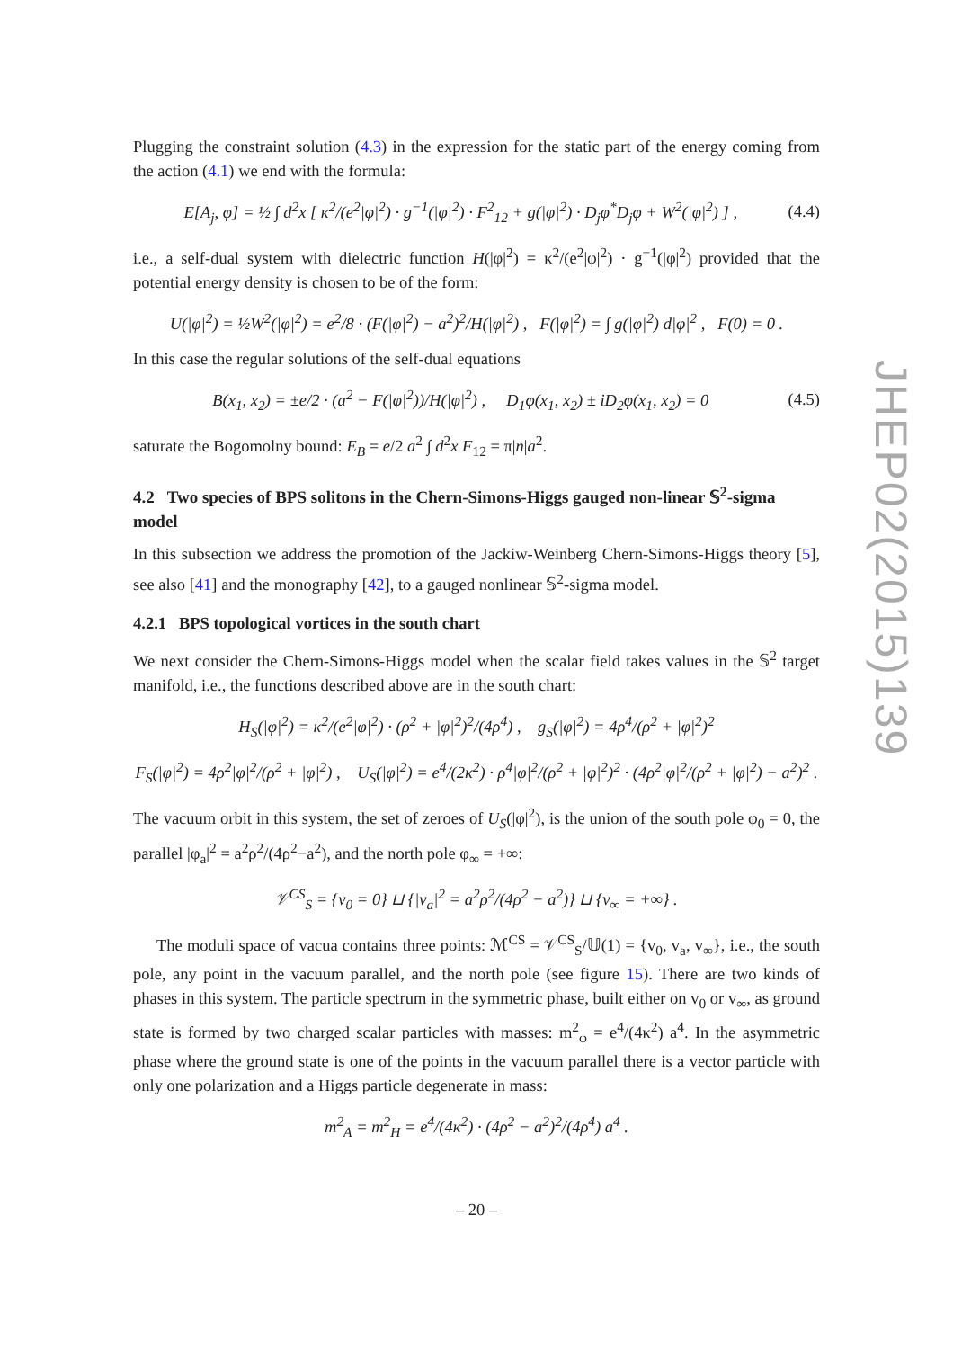Plugging the constraint solution (4.3) in the expression for the static part of the energy coming from the action (4.1) we end with the formula:
E[A<sub>j</sub>, φ] = ½ ∫ d<sup>2</sup>x [ κ<sup>2</sup>/(e<sup>2</sup>|φ|<sup>2</sup>) · g<sup>−1</sup>(|φ|<sup>2</sup>) · F<sup>2</sup><sub>12</sub> + g(|φ|<sup>2</sup>) · D<sub>j</sub>φ<sup>*</sup>D<sub>j</sub>φ + W<sup>2</sup>(|φ|<sup>2</sup>) ] , (4.4)
i.e., a self-dual system with dielectric function H(|φ|<sup>2</sup>) = κ<sup>2</sup>/(e<sup>2</sup>|φ|<sup>2</sup>) · g<sup>−1</sup>(|φ|<sup>2</sup>) provided that the potential energy density is chosen to be of the form:
U(|φ|<sup>2</sup>) = ½W<sup>2</sup>(|φ|<sup>2</sup>) = e<sup>2</sup>/8 · (F(|φ|<sup>2</sup>) − a<sup>2</sup>)<sup>2</sup>/H(|φ|<sup>2</sup>) , F(|φ|<sup>2</sup>) = ∫ g(|φ|<sup>2</sup>) d|φ|<sup>2</sup> , F(0) = 0 .
In this case the regular solutions of the self-dual equations
B(x<sub>1</sub>, x<sub>2</sub>) = ±e/2 · (a<sup>2</sup> − F(|φ|<sup>2</sup>))/H(|φ|<sup>2</sup>) , D<sub>1</sub>φ(x<sub>1</sub>, x<sub>2</sub>) ± iD<sub>2</sub>φ(x<sub>1</sub>, x<sub>2</sub>) = 0 (4.5)
saturate the Bogomolny bound: E<sub>B</sub> = e/2 a<sup>2</sup> ∫ d<sup>2</sup>x F<sub>12</sub> = π|n|a<sup>2</sup>.
4.2 Two species of BPS solitons in the Chern-Simons-Higgs gauged non-linear 𝕊<sup>2</sup>-sigma model
In this subsection we address the promotion of the Jackiw-Weinberg Chern-Simons-Higgs theory [5], see also [41] and the monography [42], to a gauged nonlinear 𝕊<sup>2</sup>-sigma model.
4.2.1 BPS topological vortices in the south chart
We next consider the Chern-Simons-Higgs model when the scalar field takes values in the 𝕊<sup>2</sup> target manifold, i.e., the functions described above are in the south chart:
H<sub>S</sub>(|φ|<sup>2</sup>) = κ<sup>2</sup>/(e<sup>2</sup>|φ|<sup>2</sup>) · (ρ<sup>2</sup> + |φ|<sup>2</sup>)<sup>2</sup>/(4ρ<sup>4</sup>) , g<sub>S</sub>(|φ|<sup>2</sup>) = 4ρ<sup>4</sup>/(ρ<sup>2</sup> + |φ|<sup>2</sup>)<sup>2</sup>
F<sub>S</sub>(|φ|<sup>2</sup>) = 4ρ<sup>2</sup>|φ|<sup>2</sup>/(ρ<sup>2</sup> + |φ|<sup>2</sup>) , U<sub>S</sub>(|φ|<sup>2</sup>) = e<sup>4</sup>/(2κ<sup>2</sup>) · ρ<sup>4</sup>|φ|<sup>2</sup>/(ρ<sup>2</sup> + |φ|<sup>2</sup>)<sup>2</sup> · (4ρ<sup>2</sup>|φ|<sup>2</sup>/(ρ<sup>2</sup> + |φ|<sup>2</sup>) − a<sup>2</sup>)<sup>2</sup> .
The vacuum orbit in this system, the set of zeroes of U<sub>S</sub>(|φ|<sup>2</sup>), is the union of the south pole φ<sub>0</sub> = 0, the parallel |φ<sub>a</sub>|<sup>2</sup> = a<sup>2</sup>ρ<sup>2</sup>/(4ρ<sup>2</sup>−a<sup>2</sup>), and the north pole φ<sub>∞</sub> = +∞:
𝒱<sup>CS</sup><sub>S</sub> = {v<sub>0</sub> = 0} ⊔ {|v<sub>a</sub>|<sup>2</sup> = a<sup>2</sup>ρ<sup>2</sup>/(4ρ<sup>2</sup> − a<sup>2</sup>)} ⊔ {v<sub>∞</sub> = +∞} .
The moduli space of vacua contains three points: ℳ<sup>CS</sup> = 𝒱<sup>CS</sup><sub>S</sub>/𝕌(1) = {v<sub>0</sub>, v<sub>a</sub>, v<sub>∞</sub>}, i.e., the south pole, any point in the vacuum parallel, and the north pole (see figure 15). There are two kinds of phases in this system. The particle spectrum in the symmetric phase, built either on v<sub>0</sub> or v<sub>∞</sub>, as ground state is formed by two charged scalar particles with masses: m<sup>2</sup><sub>φ</sub> = e<sup>4</sup>/(4κ<sup>2</sup>) a<sup>4</sup>. In the asymmetric phase where the ground state is one of the points in the vacuum parallel there is a vector particle with only one polarization and a Higgs particle degenerate in mass:
m<sup>2</sup><sub>A</sub> = m<sup>2</sup><sub>H</sub> = e<sup>4</sup>/(4κ<sup>2</sup>) · (4ρ<sup>2</sup> − a<sup>2</sup>)<sup>2</sup>/(4ρ<sup>4</sup>) a<sup>4</sup> .
– 20 –
JHEP02(2015)139